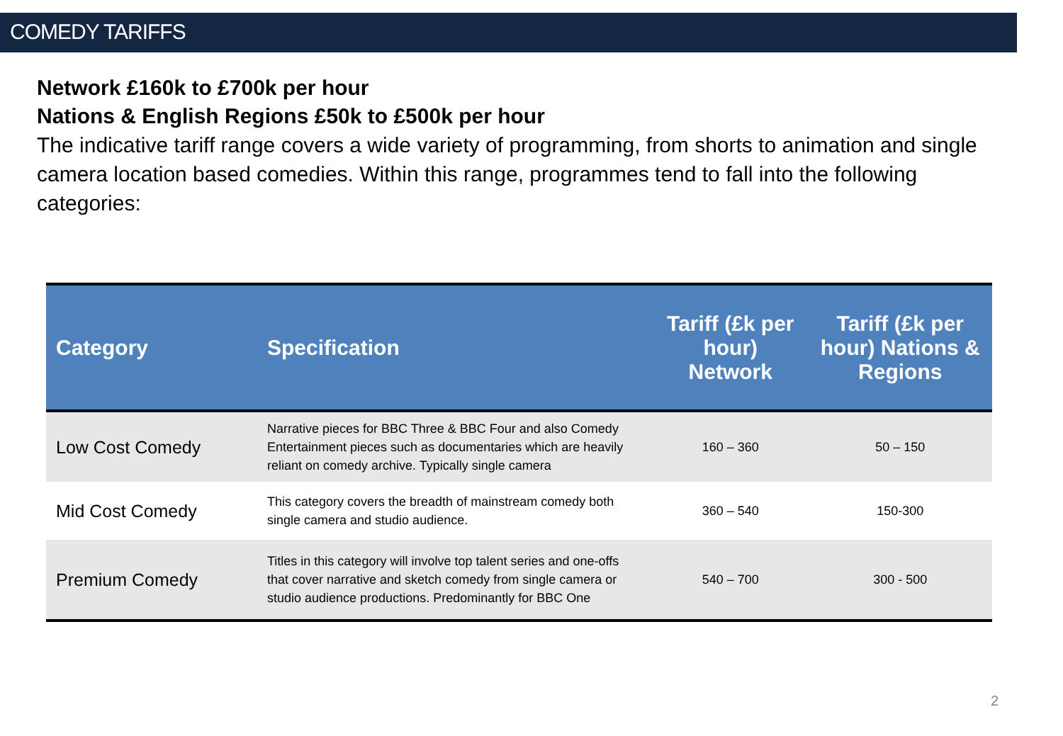COMEDY TARIFFS
Network £160k to £700k per hour
Nations & English Regions £50k to £500k per hour
The indicative tariff range covers a wide variety of programming, from shorts to animation and single camera location based comedies. Within this range, programmes tend to fall into the following categories:
| Category | Specification | Tariff (£k per hour) Network | Tariff (£k per hour) Nations & Regions |
| --- | --- | --- | --- |
| Low Cost Comedy | Narrative pieces for BBC Three & BBC Four and also Comedy Entertainment pieces such as documentaries which are heavily reliant on comedy archive. Typically single camera | 160 – 360 | 50 – 150 |
| Mid Cost Comedy | This category covers the breadth of mainstream comedy both single camera and studio audience. | 360 – 540 | 150-300 |
| Premium Comedy | Titles in this category will involve top talent series and one-offs that cover narrative and sketch comedy from single camera or studio audience productions. Predominantly for BBC One | 540 – 700 | 300 - 500 |
2